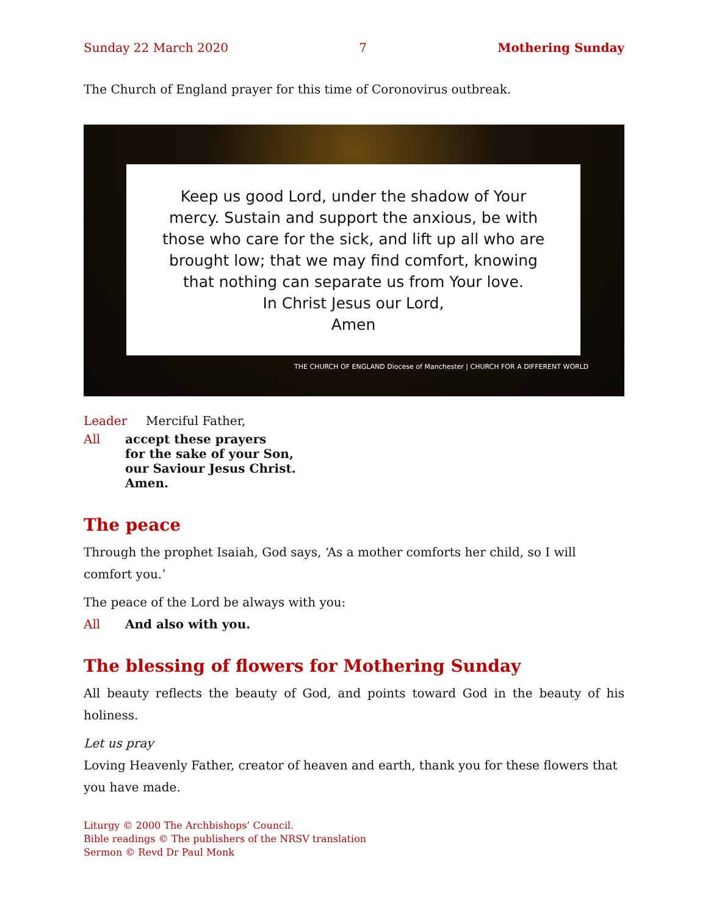Sunday 22 March 2020 7 Mothering Sunday
The Church of England prayer for this time of Coronovirus outbreak.
Keep us good Lord, under the shadow of Your
mercy. Sustain and support the anxious, be with
those who care for the sick, and lift up all who are
brought low; that we may find comfort, knowing
that nothing can separate us from Your love.
In Christ Jesus our Lord,
Amen
THE CHURCH OF ENGLAND Diocese of Manchester | CHURCH FOR A DIFFERENT WORLD
Leader Merciful Father,
All accept these prayers
for the sake of your Son,
our Saviour Jesus Christ.
Amen.
The peace
Through the prophet Isaiah, God says, ‘As a mother comforts her child, so I will comfort you.’
The peace of the Lord be always with you:
All And also with you.
The blessing of flowers for Mothering Sunday
All beauty reflects the beauty of God, and points toward God in the beauty of his holiness.
Let us pray
Loving Heavenly Father, creator of heaven and earth, thank you for these flowers that you have made.
Liturgy © 2000 The Archbishops’ Council.
Bible readings © The publishers of the NRSV translation
Sermon © Revd Dr Paul Monk